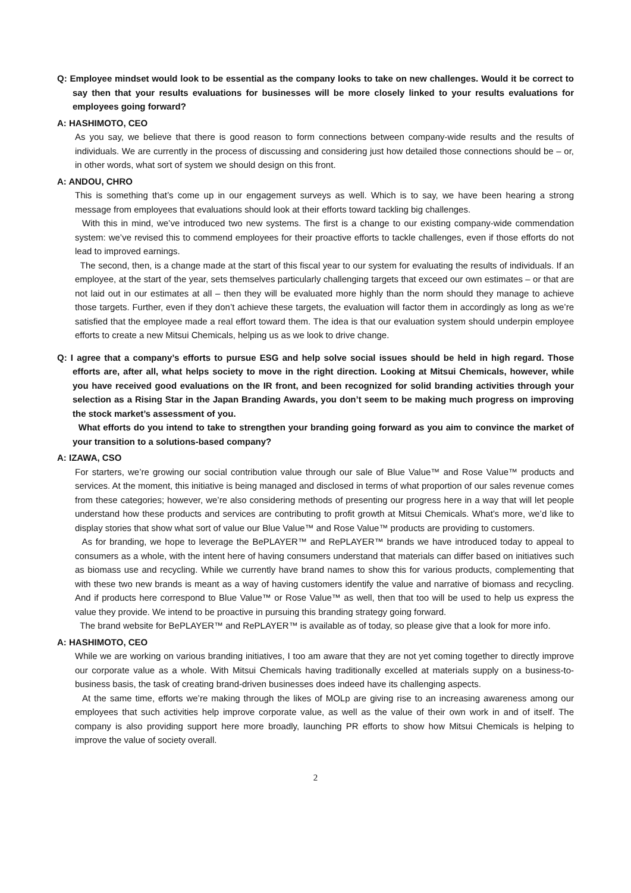Q: Employee mindset would look to be essential as the company looks to take on new challenges. Would it be correct to say then that your results evaluations for businesses will be more closely linked to your results evaluations for employees going forward?
A: HASHIMOTO, CEO
As you say, we believe that there is good reason to form connections between company-wide results and the results of individuals. We are currently in the process of discussing and considering just how detailed those connections should be – or, in other words, what sort of system we should design on this front.
A: ANDOU, CHRO
This is something that’s come up in our engagement surveys as well. Which is to say, we have been hearing a strong message from employees that evaluations should look at their efforts toward tackling big challenges.
With this in mind, we’ve introduced two new systems. The first is a change to our existing company-wide commendation system: we’ve revised this to commend employees for their proactive efforts to tackle challenges, even if those efforts do not lead to improved earnings.
The second, then, is a change made at the start of this fiscal year to our system for evaluating the results of individuals. If an employee, at the start of the year, sets themselves particularly challenging targets that exceed our own estimates – or that are not laid out in our estimates at all – then they will be evaluated more highly than the norm should they manage to achieve those targets. Further, even if they don’t achieve these targets, the evaluation will factor them in accordingly as long as we’re satisfied that the employee made a real effort toward them. The idea is that our evaluation system should underpin employee efforts to create a new Mitsui Chemicals, helping us as we look to drive change.
Q: I agree that a company’s efforts to pursue ESG and help solve social issues should be held in high regard. Those efforts are, after all, what helps society to move in the right direction. Looking at Mitsui Chemicals, however, while you have received good evaluations on the IR front, and been recognized for solid branding activities through your selection as a Rising Star in the Japan Branding Awards, you don’t seem to be making much progress on improving the stock market’s assessment of you.
What efforts do you intend to take to strengthen your branding going forward as you aim to convince the market of your transition to a solutions-based company?
A: IZAWA, CSO
For starters, we’re growing our social contribution value through our sale of Blue Value™ and Rose Value™ products and services. At the moment, this initiative is being managed and disclosed in terms of what proportion of our sales revenue comes from these categories; however, we’re also considering methods of presenting our progress here in a way that will let people understand how these products and services are contributing to profit growth at Mitsui Chemicals. What’s more, we’d like to display stories that show what sort of value our Blue Value™ and Rose Value™ products are providing to customers.
As for branding, we hope to leverage the BePLAYER™ and RePLAYER™ brands we have introduced today to appeal to consumers as a whole, with the intent here of having consumers understand that materials can differ based on initiatives such as biomass use and recycling. While we currently have brand names to show this for various products, complementing that with these two new brands is meant as a way of having customers identify the value and narrative of biomass and recycling. And if products here correspond to Blue Value™ or Rose Value™ as well, then that too will be used to help us express the value they provide. We intend to be proactive in pursuing this branding strategy going forward.
The brand website for BePLAYER™ and RePLAYER™ is available as of today, so please give that a look for more info.
A: HASHIMOTO, CEO
While we are working on various branding initiatives, I too am aware that they are not yet coming together to directly improve our corporate value as a whole. With Mitsui Chemicals having traditionally excelled at materials supply on a business-to-business basis, the task of creating brand-driven businesses does indeed have its challenging aspects.
At the same time, efforts we’re making through the likes of MOLp are giving rise to an increasing awareness among our employees that such activities help improve corporate value, as well as the value of their own work in and of itself. The company is also providing support here more broadly, launching PR efforts to show how Mitsui Chemicals is helping to improve the value of society overall.
2